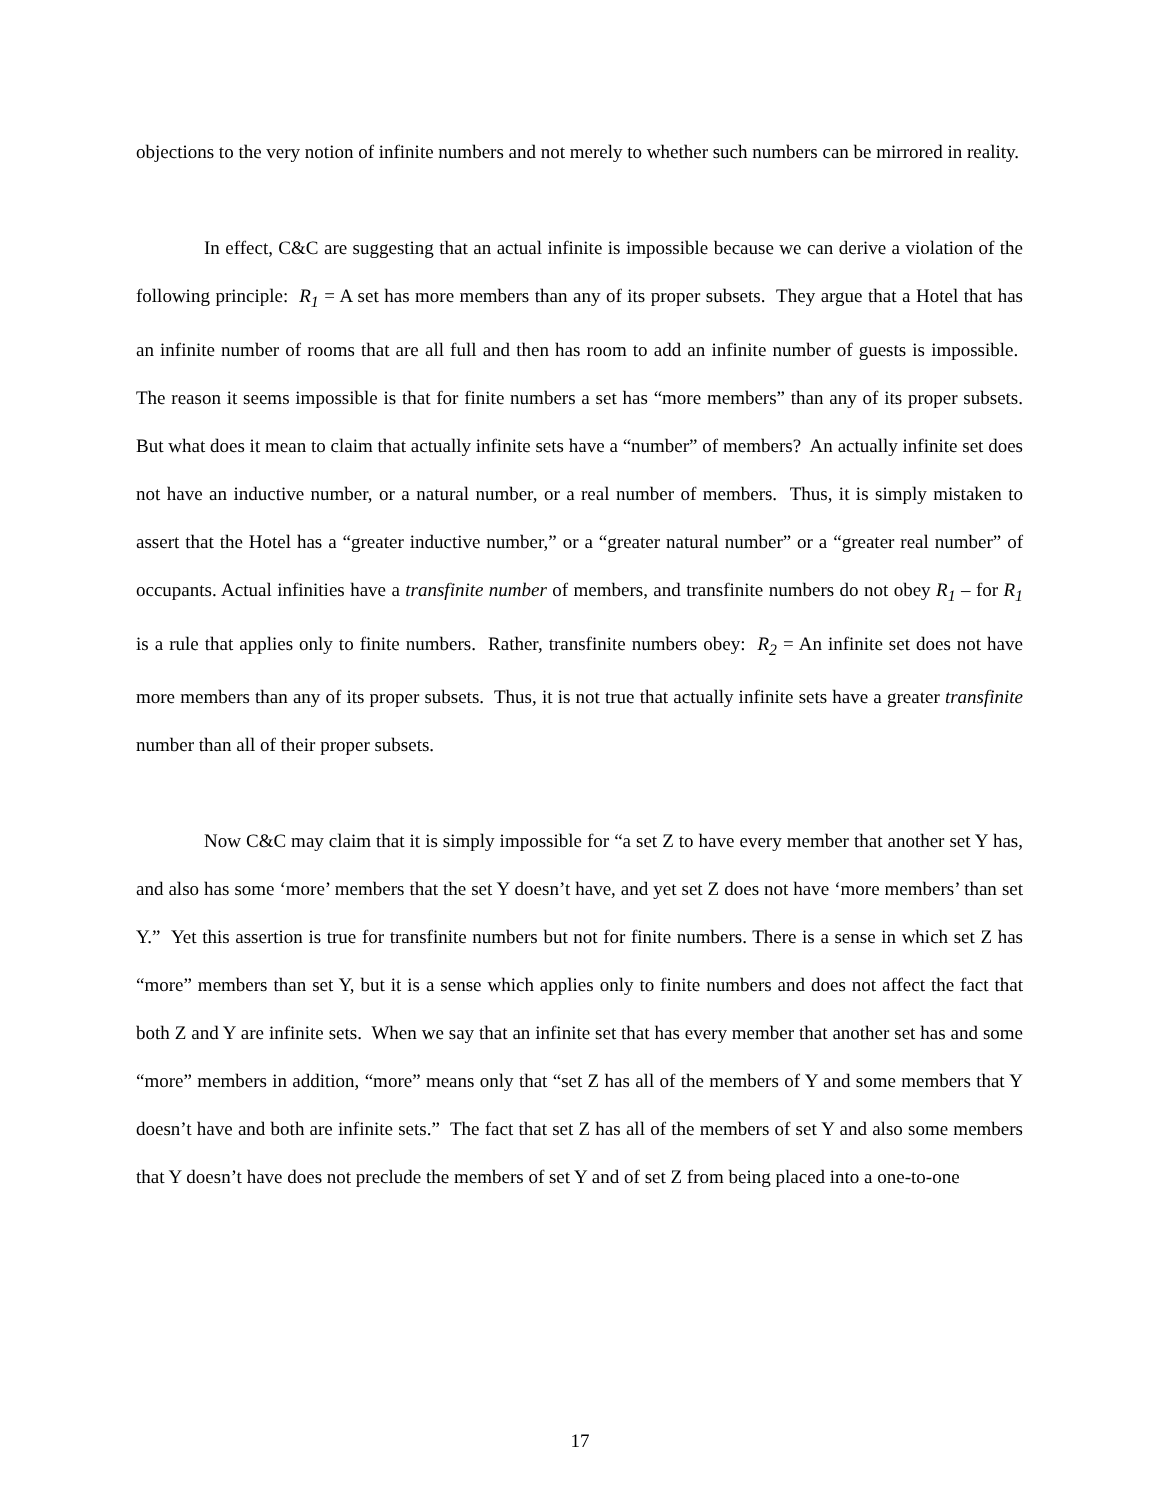objections to the very notion of infinite numbers and not merely to whether such numbers can be mirrored in reality.
In effect, C&C are suggesting that an actual infinite is impossible because we can derive a violation of the following principle: R<sub>1</sub> = A set has more members than any of its proper subsets. They argue that a Hotel that has an infinite number of rooms that are all full and then has room to add an infinite number of guests is impossible. The reason it seems impossible is that for finite numbers a set has “more members” than any of its proper subsets. But what does it mean to claim that actually infinite sets have a “number” of members? An actually infinite set does not have an inductive number, or a natural number, or a real number of members. Thus, it is simply mistaken to assert that the Hotel has a “greater inductive number,” or a “greater natural number” or a “greater real number” of occupants. Actual infinities have a transfinite number of members, and transfinite numbers do not obey R<sub>1</sub> – for R<sub>1</sub> is a rule that applies only to finite numbers. Rather, transfinite numbers obey: R<sub>2</sub> = An infinite set does not have more members than any of its proper subsets. Thus, it is not true that actually infinite sets have a greater transfinite number than all of their proper subsets.
Now C&C may claim that it is simply impossible for “a set Z to have every member that another set Y has, and also has some ‘more’ members that the set Y doesn’t have, and yet set Z does not have ‘more members’ than set Y.” Yet this assertion is true for transfinite numbers but not for finite numbers. There is a sense in which set Z has “more” members than set Y, but it is a sense which applies only to finite numbers and does not affect the fact that both Z and Y are infinite sets. When we say that an infinite set that has every member that another set has and some “more” members in addition, “more” means only that “set Z has all of the members of Y and some members that Y doesn’t have and both are infinite sets.” The fact that set Z has all of the members of set Y and also some members that Y doesn’t have does not preclude the members of set Y and of set Z from being placed into a one-to-one
17